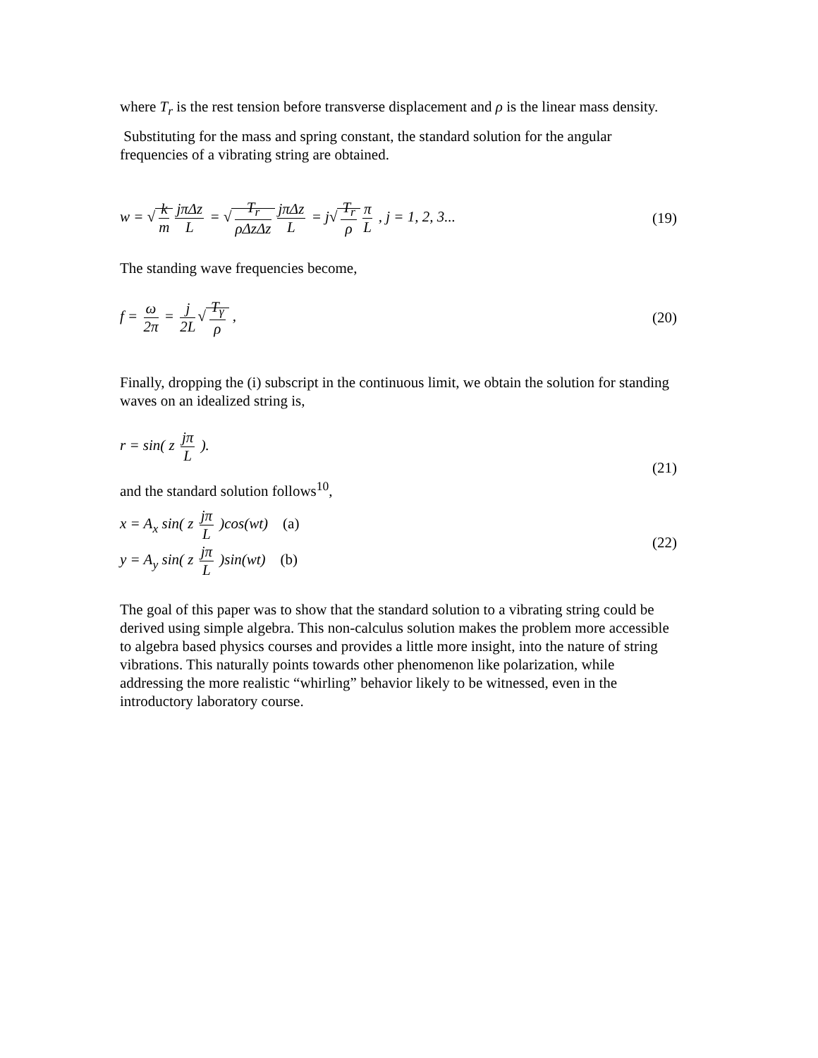where T<sub>r</sub> is the rest tension before transverse displacement and ρ is the linear mass density.
Substituting for the mass and spring constant, the standard solution for the angular frequencies of a vibrating string are obtained.
w = √ k m jπΔz L = √ T<sub>r</sub> ρΔzΔz jπΔz L = j√ T<sub>r</sub> ρ π L , j = 1, 2, 3...
(19)
The standing wave frequencies become,
f = ω 2π = j 2L √ T<sub>γ</sub> ρ , (20)
Finally, dropping the (i) subscript in the continuous limit, we obtain the solution for standing waves on an idealized string is,
r = sin( z jπ L ).
(21)
and the standard solution follows<sup>10</sup>,
x = A<sub>x</sub> sin( z jπ L )cos(wt) (a)
y = A<sub>y</sub> sin( z jπ L )sin(wt) (b)
(22)
The goal of this paper was to show that the standard solution to a vibrating string could be derived using simple algebra. This non-calculus solution makes the problem more accessible to algebra based physics courses and provides a little more insight, into the nature of string vibrations. This naturally points towards other phenomenon like polarization, while addressing the more realistic “whirling” behavior likely to be witnessed, even in the introductory laboratory course.